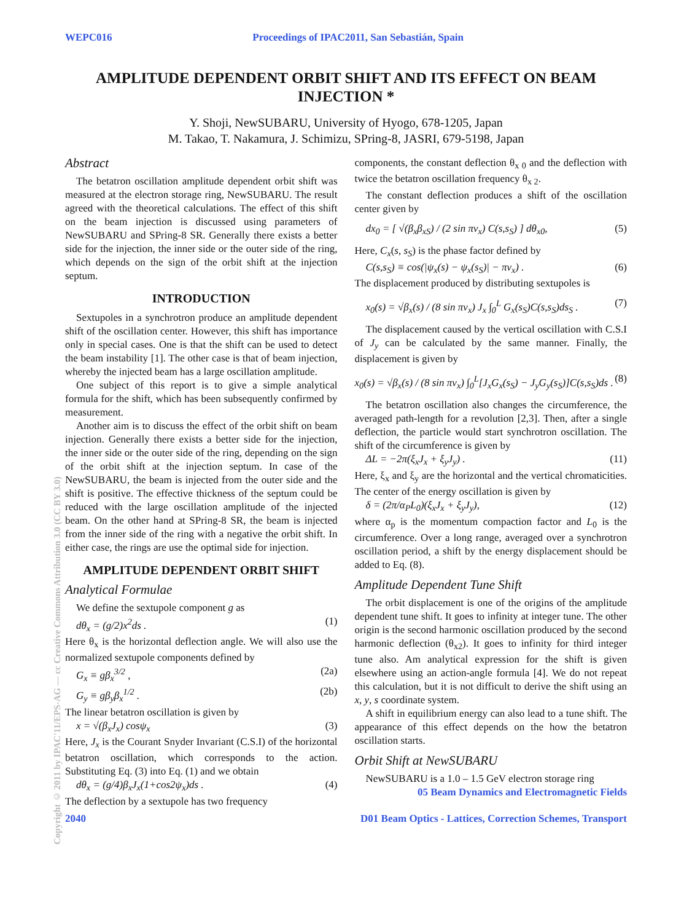WEPC016 Proceedings of IPAC2011, San Sebastián, Spain
AMPLITUDE DEPENDENT ORBIT SHIFT AND ITS EFFECT ON BEAM INJECTION *
Y. Shoji, NewSUBARU, University of Hyogo, 678-1205, Japan
M. Takao, T. Nakamura, J. Schimizu, SPring-8, JASRI, 679-5198, Japan
Abstract
The betatron oscillation amplitude dependent orbit shift was measured at the electron storage ring, NewSUBARU. The result agreed with the theoretical calculations. The effect of this shift on the beam injection is discussed using parameters of NewSUBARU and SPring-8 SR. Generally there exists a better side for the injection, the inner side or the outer side of the ring, which depends on the sign of the orbit shift at the injection septum.
INTRODUCTION
Sextupoles in a synchrotron produce an amplitude dependent shift of the oscillation center. However, this shift has importance only in special cases. One is that the shift can be used to detect the beam instability [1]. The other case is that of beam injection, whereby the injected beam has a large oscillation amplitude.
One subject of this report is to give a simple analytical formula for the shift, which has been subsequently confirmed by measurement.
Another aim is to discuss the effect of the orbit shift on beam injection. Generally there exists a better side for the injection, the inner side or the outer side of the ring, depending on the sign of the orbit shift at the injection septum. In case of the NewSUBARU, the beam is injected from the outer side and the shift is positive. The effective thickness of the septum could be reduced with the large oscillation amplitude of the injected beam. On the other hand at SPring-8 SR, the beam is injected from the inner side of the ring with a negative the orbit shift. In either case, the rings are use the optimal side for injection.
AMPLITUDE DEPENDENT ORBIT SHIFT
Analytical Formulae
We define the sextupole component g as
dθ<sub>x</sub> = (g/2)x<sup>2</sup>ds . (1)
Here θ<sub>x</sub> is the horizontal deflection angle. We will also use the normalized sextupole components defined by
G<sub>x</sub> ≡ gβ<sub>x</sub><sup>3/2</sup> , (2a)
G<sub>y</sub> ≡ gβ<sub>y</sub>β<sub>x</sub><sup>1/2</sup> . (2b)
The linear betatron oscillation is given by
x = √(β<sub>x</sub>J<sub>x</sub>) cosψ<sub>x</sub> (3)
Here, J<sub>x</sub> is the Courant Snyder Invariant (C.S.I) of the horizontal betatron oscillation, which corresponds to the action. Substituting Eq. (3) into Eq. (1) and we obtain
dθ<sub>x</sub> = (g/4)β<sub>x</sub>J<sub>x</sub>(1+cos2ψ<sub>x</sub>)ds . (4)
The deflection by a sextupole has two frequency
components, the constant deflection θ<sub>x 0</sub> and the deflection with twice the betatron oscillation frequency θ<sub>x 2</sub>.
The constant deflection produces a shift of the oscillation center given by
dx<sub>0</sub> = [ √(β<sub>x</sub>β<sub>xS</sub>) / (2 sin πν<sub>x</sub>) C(s,s<sub>S</sub>) ] dθ<sub>x0</sub>, (5)
Here, C<sub>x</sub>(s, s<sub>S</sub>) is the phase factor defined by
C(s,s<sub>S</sub>) ≡ cos(|ψ<sub>x</sub>(s) − ψ<sub>x</sub>(s<sub>S</sub>)| − πν<sub>x</sub>) . (6)
The displacement produced by distributing sextupoles is
x<sub>0</sub>(s) = √β<sub>x</sub>(s) / (8 sin πν<sub>x</sub>) J<sub>x</sub> ∫<sub>0</sub><sup>L</sup> G<sub>x</sub>(s<sub>S</sub>)C(s,s<sub>S</sub>)ds<sub>S</sub> . (7)
The displacement caused by the vertical oscillation with C.S.I of J<sub>y</sub> can be calculated by the same manner. Finally, the displacement is given by
x<sub>0</sub>(s) = √β<sub>x</sub>(s) / (8 sin πν<sub>x</sub>) ∫<sub>0</sub><sup>L</sup>[J<sub>x</sub>G<sub>x</sub>(s<sub>S</sub>) − J<sub>y</sub>G<sub>y</sub>(s<sub>S</sub>)]C(s,s<sub>S</sub>)ds . (8)
The betatron oscillation also changes the circumference, the averaged path-length for a revolution [2,3]. Then, after a single deflection, the particle would start synchrotron oscillation. The shift of the circumference is given by
ΔL = −2π(ξ<sub>x</sub>J<sub>x</sub> + ξ<sub>y</sub>J<sub>y</sub>) . (11)
Here, ξ<sub>x</sub> and ξ<sub>y</sub> are the horizontal and the vertical chromaticities. The center of the energy oscillation is given by
δ = (2π/α<sub>P</sub>L<sub>0</sub>)(ξ<sub>x</sub>J<sub>x</sub> + ξ<sub>y</sub>J<sub>y</sub>), (12)
where α<sub>p</sub> is the momentum compaction factor and L<sub>0</sub> is the circumference. Over a long range, averaged over a synchrotron oscillation period, a shift by the energy displacement should be added to Eq. (8).
Amplitude Dependent Tune Shift
The orbit displacement is one of the origins of the amplitude dependent tune shift. It goes to infinity at integer tune. The other origin is the second harmonic oscillation produced by the second harmonic deflection (θ<sub>x2</sub>). It goes to infinity for third integer tune also. Am analytical expression for the shift is given elsewhere using an action-angle formula [4]. We do not repeat this calculation, but it is not difficult to derive the shift using an x, y, s coordinate system.
A shift in equilibrium energy can also lead to a tune shift. The appearance of this effect depends on the how the betatron oscillation starts.
Orbit Shift at NewSUBARU
NewSUBARU is a 1.0 – 1.5 GeV electron storage ring
05 Beam Dynamics and Electromagnetic Fields
2040 D01 Beam Optics - Lattices, Correction Schemes, Transport
Copyright © 2011 by IPAC'11/EPS-AG — cc Creative Commons Attribution 3.0 (CC BY 3.0)